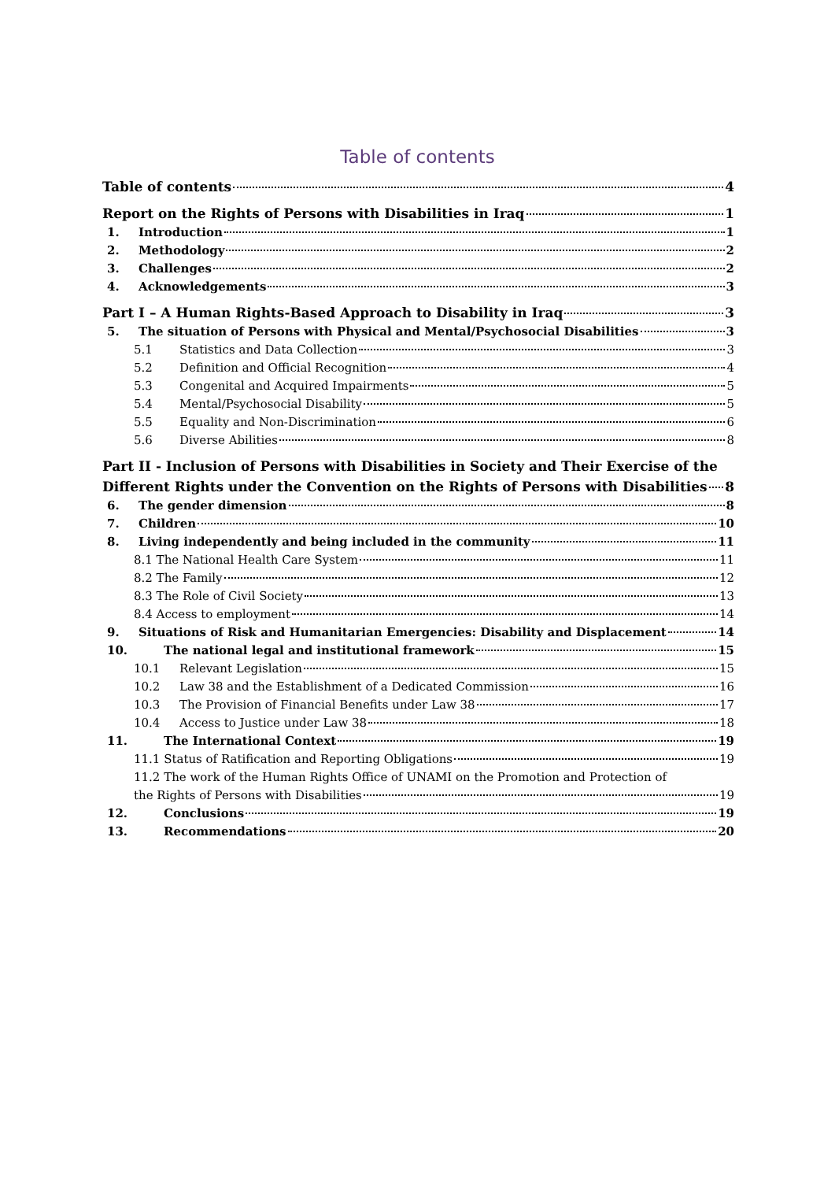Table of contents
Table of contents 4
Report on the Rights of Persons with Disabilities in Iraq 1
1. Introduction 1
2. Methodology 2
3. Challenges 2
4. Acknowledgements 3
Part I – A Human Rights-Based Approach to Disability in Iraq 3
5. The situation of Persons with Physical and Mental/Psychosocial Disabilities 3
5.1 Statistics and Data Collection 3
5.2 Definition and Official Recognition 4
5.3 Congenital and Acquired Impairments 5
5.4 Mental/Psychosocial Disability 5
5.5 Equality and Non-Discrimination 6
5.6 Diverse Abilities 8
Part II - Inclusion of Persons with Disabilities in Society and Their Exercise of the
Different Rights under the Convention on the Rights of Persons with Disabilities 8
6. The gender dimension 8
7. Children 10
8. Living independently and being included in the community 11
8.1 The National Health Care System 11
8.2 The Family 12
8.3 The Role of Civil Society 13
8.4 Access to employment 14
9. Situations of Risk and Humanitarian Emergencies: Disability and Displacement 14
10. The national legal and institutional framework 15
10.1 Relevant Legislation 15
10.2 Law 38 and the Establishment of a Dedicated Commission 16
10.3 The Provision of Financial Benefits under Law 38 17
10.4 Access to Justice under Law 38 18
11. The International Context 19
11.1 Status of Ratification and Reporting Obligations 19
11.2 The work of the Human Rights Office of UNAMI on the Promotion and Protection of
the Rights of Persons with Disabilities 19
12. Conclusions 19
13. Recommendations 20